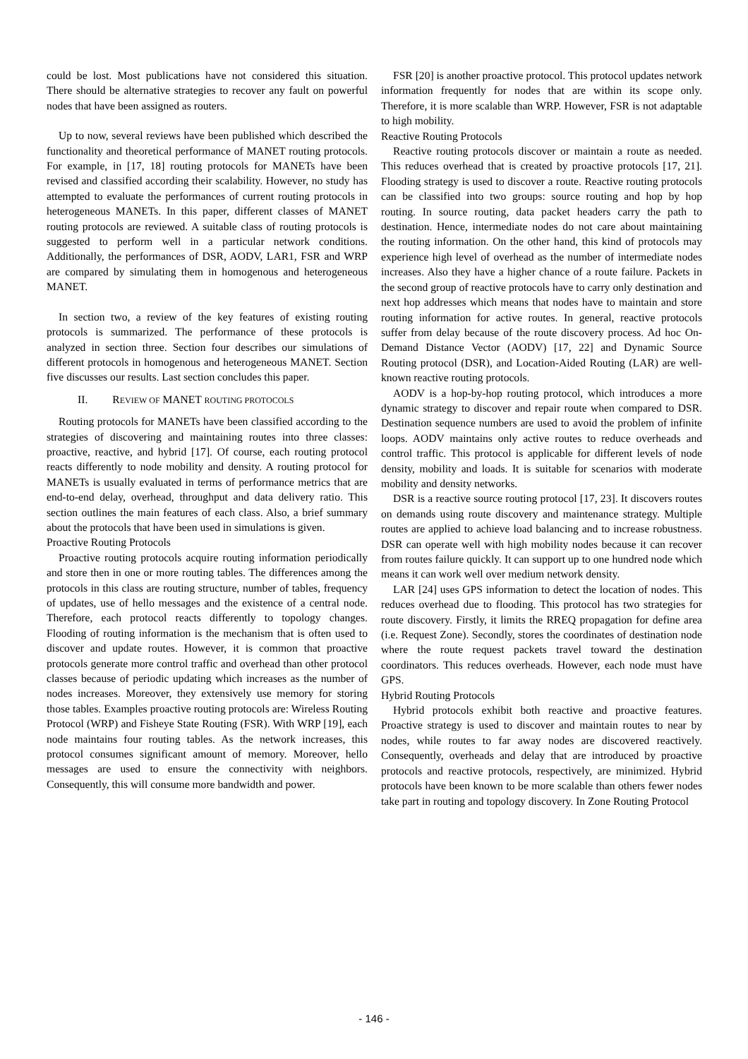could be lost. Most publications have not considered this situation. There should be alternative strategies to recover any fault on powerful nodes that have been assigned as routers.
Up to now, several reviews have been published which described the functionality and theoretical performance of MANET routing protocols. For example, in [17, 18] routing protocols for MANETs have been revised and classified according their scalability. However, no study has attempted to evaluate the performances of current routing protocols in heterogeneous MANETs. In this paper, different classes of MANET routing protocols are reviewed. A suitable class of routing protocols is suggested to perform well in a particular network conditions. Additionally, the performances of DSR, AODV, LAR1, FSR and WRP are compared by simulating them in homogenous and heterogeneous MANET.
In section two, a review of the key features of existing routing protocols is summarized. The performance of these protocols is analyzed in section three. Section four describes our simulations of different protocols in homogenous and heterogeneous MANET. Section five discusses our results. Last section concludes this paper.
II. REVIEW OF MANET ROUTING PROTOCOLS
Routing protocols for MANETs have been classified according to the strategies of discovering and maintaining routes into three classes: proactive, reactive, and hybrid [17]. Of course, each routing protocol reacts differently to node mobility and density. A routing protocol for MANETs is usually evaluated in terms of performance metrics that are end-to-end delay, overhead, throughput and data delivery ratio. This section outlines the main features of each class. Also, a brief summary about the protocols that have been used in simulations is given.
Proactive Routing Protocols
Proactive routing protocols acquire routing information periodically and store then in one or more routing tables. The differences among the protocols in this class are routing structure, number of tables, frequency of updates, use of hello messages and the existence of a central node. Therefore, each protocol reacts differently to topology changes. Flooding of routing information is the mechanism that is often used to discover and update routes. However, it is common that proactive protocols generate more control traffic and overhead than other protocol classes because of periodic updating which increases as the number of nodes increases. Moreover, they extensively use memory for storing those tables. Examples proactive routing protocols are: Wireless Routing Protocol (WRP) and Fisheye State Routing (FSR). With WRP [19], each node maintains four routing tables. As the network increases, this protocol consumes significant amount of memory. Moreover, hello messages are used to ensure the connectivity with neighbors. Consequently, this will consume more bandwidth and power.
FSR [20] is another proactive protocol. This protocol updates network information frequently for nodes that are within its scope only. Therefore, it is more scalable than WRP. However, FSR is not adaptable to high mobility.
Reactive Routing Protocols
Reactive routing protocols discover or maintain a route as needed. This reduces overhead that is created by proactive protocols [17, 21]. Flooding strategy is used to discover a route. Reactive routing protocols can be classified into two groups: source routing and hop by hop routing. In source routing, data packet headers carry the path to destination. Hence, intermediate nodes do not care about maintaining the routing information. On the other hand, this kind of protocols may experience high level of overhead as the number of intermediate nodes increases. Also they have a higher chance of a route failure. Packets in the second group of reactive protocols have to carry only destination and next hop addresses which means that nodes have to maintain and store routing information for active routes. In general, reactive protocols suffer from delay because of the route discovery process. Ad hoc On-Demand Distance Vector (AODV) [17, 22] and Dynamic Source Routing protocol (DSR), and Location-Aided Routing (LAR) are well-known reactive routing protocols.
AODV is a hop-by-hop routing protocol, which introduces a more dynamic strategy to discover and repair route when compared to DSR. Destination sequence numbers are used to avoid the problem of infinite loops. AODV maintains only active routes to reduce overheads and control traffic. This protocol is applicable for different levels of node density, mobility and loads. It is suitable for scenarios with moderate mobility and density networks.
DSR is a reactive source routing protocol [17, 23]. It discovers routes on demands using route discovery and maintenance strategy. Multiple routes are applied to achieve load balancing and to increase robustness. DSR can operate well with high mobility nodes because it can recover from routes failure quickly. It can support up to one hundred node which means it can work well over medium network density.
LAR [24] uses GPS information to detect the location of nodes. This reduces overhead due to flooding. This protocol has two strategies for route discovery. Firstly, it limits the RREQ propagation for define area (i.e. Request Zone). Secondly, stores the coordinates of destination node where the route request packets travel toward the destination coordinators. This reduces overheads. However, each node must have GPS.
Hybrid Routing Protocols
Hybrid protocols exhibit both reactive and proactive features. Proactive strategy is used to discover and maintain routes to near by nodes, while routes to far away nodes are discovered reactively. Consequently, overheads and delay that are introduced by proactive protocols and reactive protocols, respectively, are minimized. Hybrid protocols have been known to be more scalable than others fewer nodes take part in routing and topology discovery. In Zone Routing Protocol
- 146 -